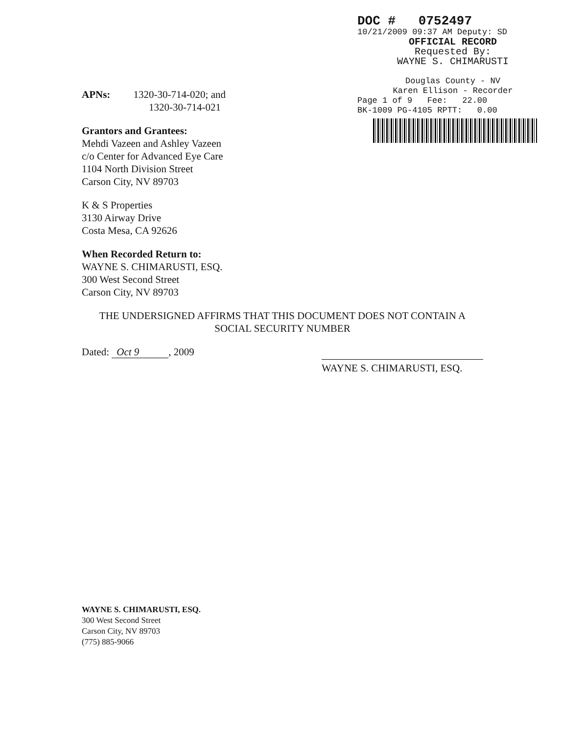DOC # 0752497
10/21/2009 09:37 AM Deputy: SD
OFFICIAL RECORD
Requested By:
WAYNE S. CHIMARUSTI
Douglas County - NV
Karen Ellison - Recorder
Page 1 of 9 Fee: 22.00
BK-1009 PG-4105 RPTT: 0.00
APNs: 1320-30-714-020; and
1320-30-714-021
Grantors and Grantees:
Mehdi Vazeen and Ashley Vazeen
c/o Center for Advanced Eye Care
1104 North Division Street
Carson City, NV 89703
K & S Properties
3130 Airway Drive
Costa Mesa, CA 92626
When Recorded Return to:
WAYNE S. CHIMARUSTI, ESQ.
300 West Second Street
Carson City, NV 89703
THE UNDERSIGNED AFFIRMS THAT THIS DOCUMENT DOES NOT CONTAIN A SOCIAL SECURITY NUMBER
Dated: Oct 9, 2009
WAYNE S. CHIMARUSTI, ESQ.
WAYNE S. CHIMARUSTI, ESQ.
300 West Second Street
Carson City, NV 89703
(775) 885-9066